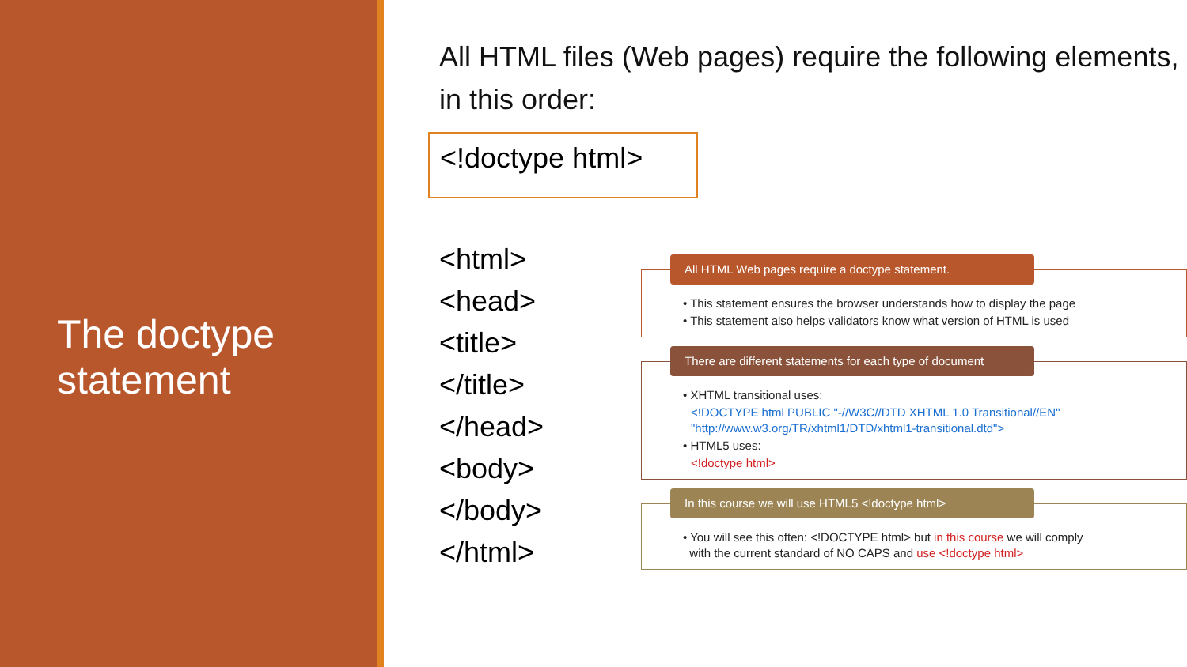The doctype
statement
All HTML files (Web pages) require the following elements, in this order:
<!doctype html>
<html>
<head>
<title>
</title>
</head>
<body>
</body>
</html>
All HTML Web pages require a doctype statement.
• This statement ensures the browser understands how to display the page
• This statement also helps validators know what version of HTML is used
There are different statements for each type of document
• XHTML transitional uses:
<!DOCTYPE html PUBLIC "-//W3C//DTD XHTML 1.0 Transitional//EN"
"http://www.w3.org/TR/xhtml1/DTD/xhtml1-transitional.dtd">
• HTML5 uses:
<!doctype html>
In this course we will use HTML5 <!doctype html>
• You will see this often: <!DOCTYPE html> but in this course we will comply
with the current standard of NO CAPS and use <!doctype html>